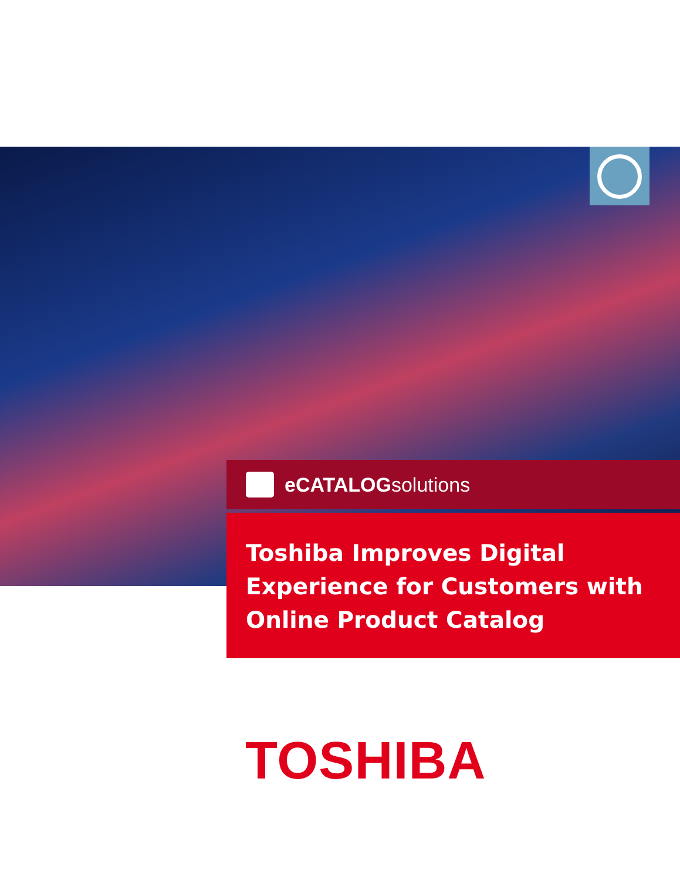eCATALOGsolutions
Toshiba Improves Digital Experience for Customers with Online Product Catalog
TOSHIBA